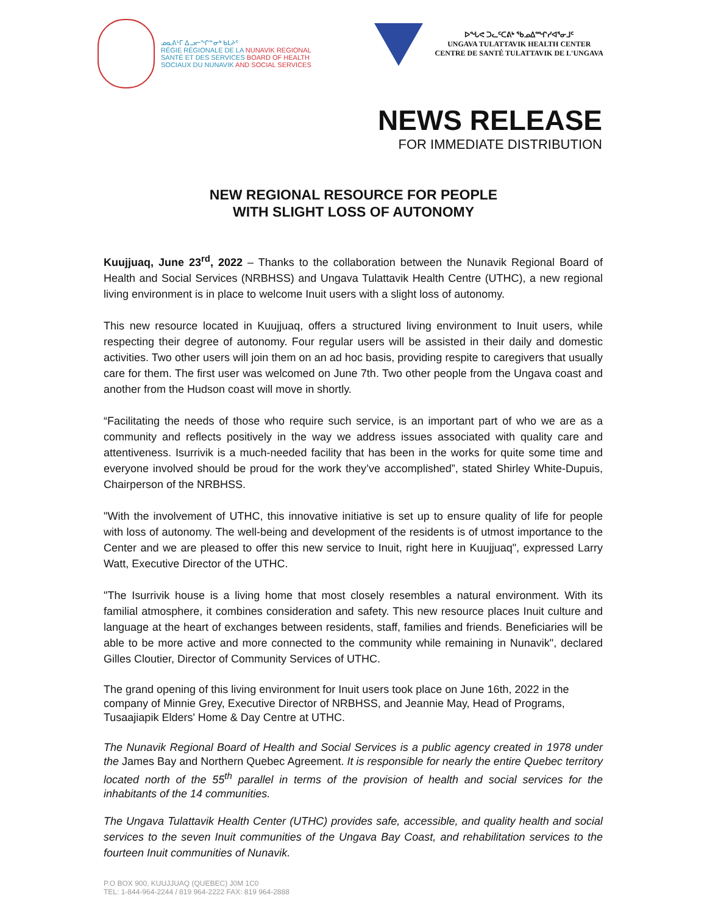ᓄᓇᕕᒻᒥ ᐃᓗᓕᖏᓐᓂᒃ ᑲᒪᔨᑦ
RÉGIE RÉGIONALE DE LA NUNAVIK REGIONAL
SANTÉ ET DES SERVICES BOARD OF HEALTH
SOCIAUX DU NUNAVIK AND SOCIAL SERVICES
ᐅᖓᕙ ᑐᓚᑦᑕᕕᒃ ᖃᓄᐃᙱᓯᐊᕐᓂᒧᑦ
UNGAVA TULATTAVIK HEALTH CENTER
CENTRE DE SANTÉ TULATTAVIK DE L'UNGAVA
NEWS RELEASE
FOR IMMEDIATE DISTRIBUTION
NEW REGIONAL RESOURCE FOR PEOPLE
WITH SLIGHT LOSS OF AUTONOMY
Kuujjuaq, June 23<sup>rd</sup>, 2022 – Thanks to the collaboration between the Nunavik Regional Board of Health and Social Services (NRBHSS) and Ungava Tulattavik Health Centre (UTHC), a new regional living environment is in place to welcome Inuit users with a slight loss of autonomy.
This new resource located in Kuujjuaq, offers a structured living environment to Inuit users, while respecting their degree of autonomy. Four regular users will be assisted in their daily and domestic activities. Two other users will join them on an ad hoc basis, providing respite to caregivers that usually care for them. The first user was welcomed on June 7th. Two other people from the Ungava coast and another from the Hudson coast will move in shortly.
“Facilitating the needs of those who require such service, is an important part of who we are as a community and reflects positively in the way we address issues associated with quality care and attentiveness. Isurrivik is a much-needed facility that has been in the works for quite some time and everyone involved should be proud for the work they’ve accomplished”, stated Shirley White-Dupuis, Chairperson of the NRBHSS.
"With the involvement of UTHC, this innovative initiative is set up to ensure quality of life for people with loss of autonomy. The well-being and development of the residents is of utmost importance to the Center and we are pleased to offer this new service to Inuit, right here in Kuujjuaq", expressed Larry Watt, Executive Director of the UTHC.
"The Isurrivik house is a living home that most closely resembles a natural environment. With its familial atmosphere, it combines consideration and safety. This new resource places Inuit culture and language at the heart of exchanges between residents, staff, families and friends. Beneficiaries will be able to be more active and more connected to the community while remaining in Nunavik", declared Gilles Cloutier, Director of Community Services of UTHC.
The grand opening of this living environment for Inuit users took place on June 16th, 2022 in the company of Minnie Grey, Executive Director of NRBHSS, and Jeannie May, Head of Programs, Tusaajiapik Elders' Home & Day Centre at UTHC.
The Nunavik Regional Board of Health and Social Services is a public agency created in 1978 under the James Bay and Northern Quebec Agreement. It is responsible for nearly the entire Quebec territory located north of the 55<sup>th</sup> parallel in terms of the provision of health and social services for the inhabitants of the 14 communities.
The Ungava Tulattavik Health Center (UTHC) provides safe, accessible, and quality health and social services to the seven Inuit communities of the Ungava Bay Coast, and rehabilitation services to the fourteen Inuit communities of Nunavik.
P.O BOX 900, KUUJJUAQ (QUEBEC) J0M 1C0
TEL: 1-844-964-2244 / 819 964-2222 FAX: 819 964-2888